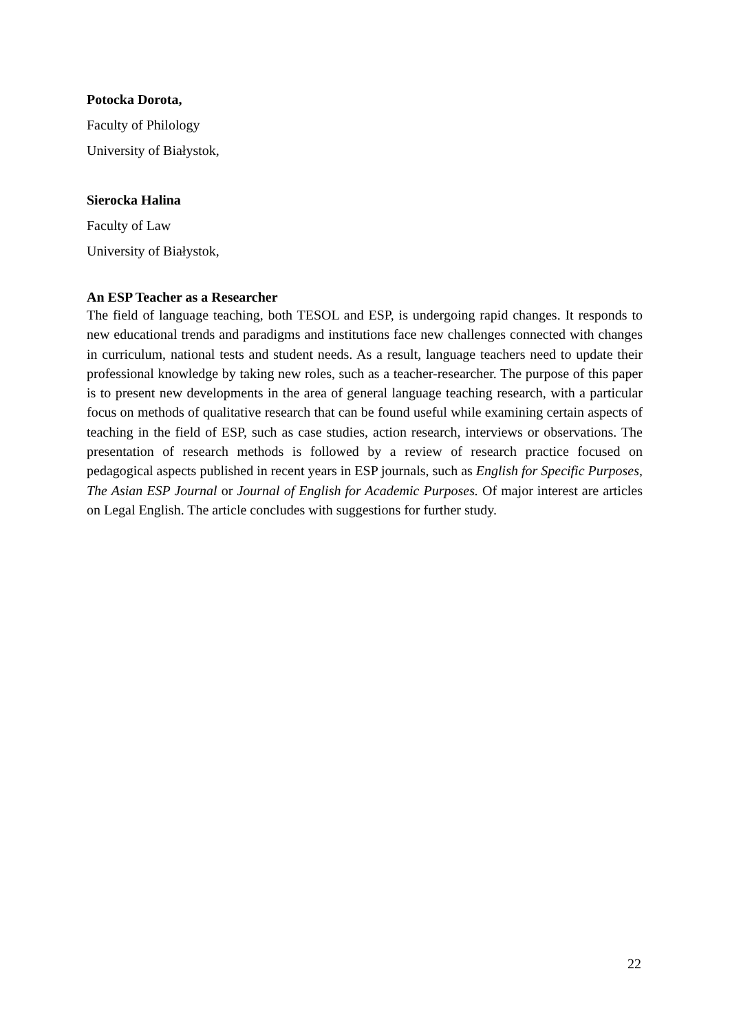Potocka Dorota,
Faculty of Philology
University of Białystok,
Sierocka Halina
Faculty of Law
University of Białystok,
An ESP Teacher as a Researcher
The field of language teaching, both TESOL and ESP, is undergoing rapid changes. It responds to new educational trends and paradigms and institutions face new challenges connected with changes in curriculum, national tests and student needs. As a result, language teachers need to update their professional knowledge by taking new roles, such as a teacher-researcher. The purpose of this paper is to present new developments in the area of general language teaching research, with a particular focus on methods of qualitative research that can be found useful while examining certain aspects of teaching in the field of ESP, such as case studies, action research, interviews or observations. The presentation of research methods is followed by a review of research practice focused on pedagogical aspects published in recent years in ESP journals, such as English for Specific Purposes, The Asian ESP Journal or Journal of English for Academic Purposes. Of major interest are articles on Legal English. The article concludes with suggestions for further study.
22